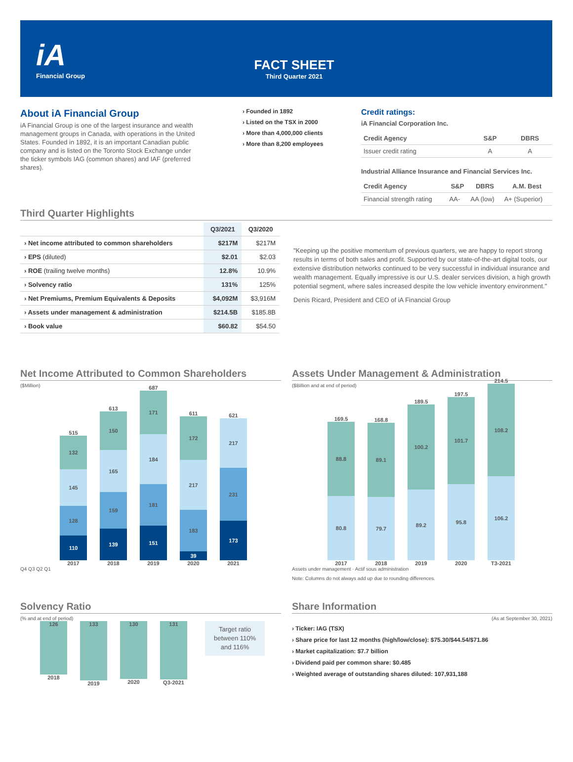iA
Financial Group
FACT SHEET
Third Quarter 2021
About iA Financial Group
iA Financial Group is one of the largest insurance and wealth management groups in Canada, with operations in the United States. Founded in 1892, it is an important Canadian public company and is listed on the Toronto Stock Exchange under the ticker symbols IAG (common shares) and IAF (preferred shares).
› Founded in 1892
› Listed on the TSX in 2000
› More than 4,000,000 clients
› More than 8,200 employees
Credit ratings:
iA Financial Corporation Inc.
| Credit Agency | S&P | DBRS |
| --- | --- | --- |
| Issuer credit rating | A | A |
Industrial Alliance Insurance and Financial Services Inc.
| Credit Agency | S&P | DBRS | A.M. Best |
| --- | --- | --- | --- |
| Financial strength rating | AA- | AA (low) | A+ (Superior) |
Third Quarter Highlights
| | Q3/2021 | Q3/2020 |
| --- | --- | --- |
| › Net income attributed to common shareholders | $217M | $217M |
| › EPS (diluted) | $2.01 | $2.03 |
| › ROE (trailing twelve months) | 12.8% | 10.9% |
| › Solvency ratio | 131% | 125% |
| › Net Premiums, Premium Equivalents & Deposits | $4,092M | $3,916M |
| › Assets under management & administration | $214.5B | $185.8B |
| › Book value | $60.82 | $54.50 |
"Keeping up the positive momentum of previous quarters, we are happy to report strong results in terms of both sales and profit. Supported by our state-of-the-art digital tools, our extensive distribution networks continued to be very successful in individual insurance and wealth management. Equally impressive is our U.S. dealer services division, a high growth potential segment, where sales increased despite the low vehicle inventory environment."
Denis Ricard, President and CEO of iA Financial Group
Net Income Attributed to Common Shareholders
($Million)
515
132
145
128
110
2017
613
150
165
159
139
2018
687
171
184
181
151
2019
611
172
217
183
39
2020
621
217
231
173
2021
Q4 Q3 Q2 Q1
Assets Under Management & Administration
($Billion and at end of period)
169.5
88.8
80.8
2017
168.8
89.1
79.7
2018
189.5
100.2
89.2
2019
197.5
101.7
95.8
2020
214.5
108.2
106.2
T3-2021
Assets under management · Actif sous administration
Note: Columns do not always add up due to rounding differences.
Solvency Ratio
(% and at end of period)
126
2018
133
2019
130
2020
131
Q3-2021
Target ratio between 110% and 116%
Share Information
(As at September 30, 2021)
› Ticker: IAG (TSX)
› Share price for last 12 months (high/low/close): $75.30/$44.54/$71.86
› Market capitalization: $7.7 billion
› Dividend paid per common share: $0.485
› Weighted average of outstanding shares diluted: 107,931,188